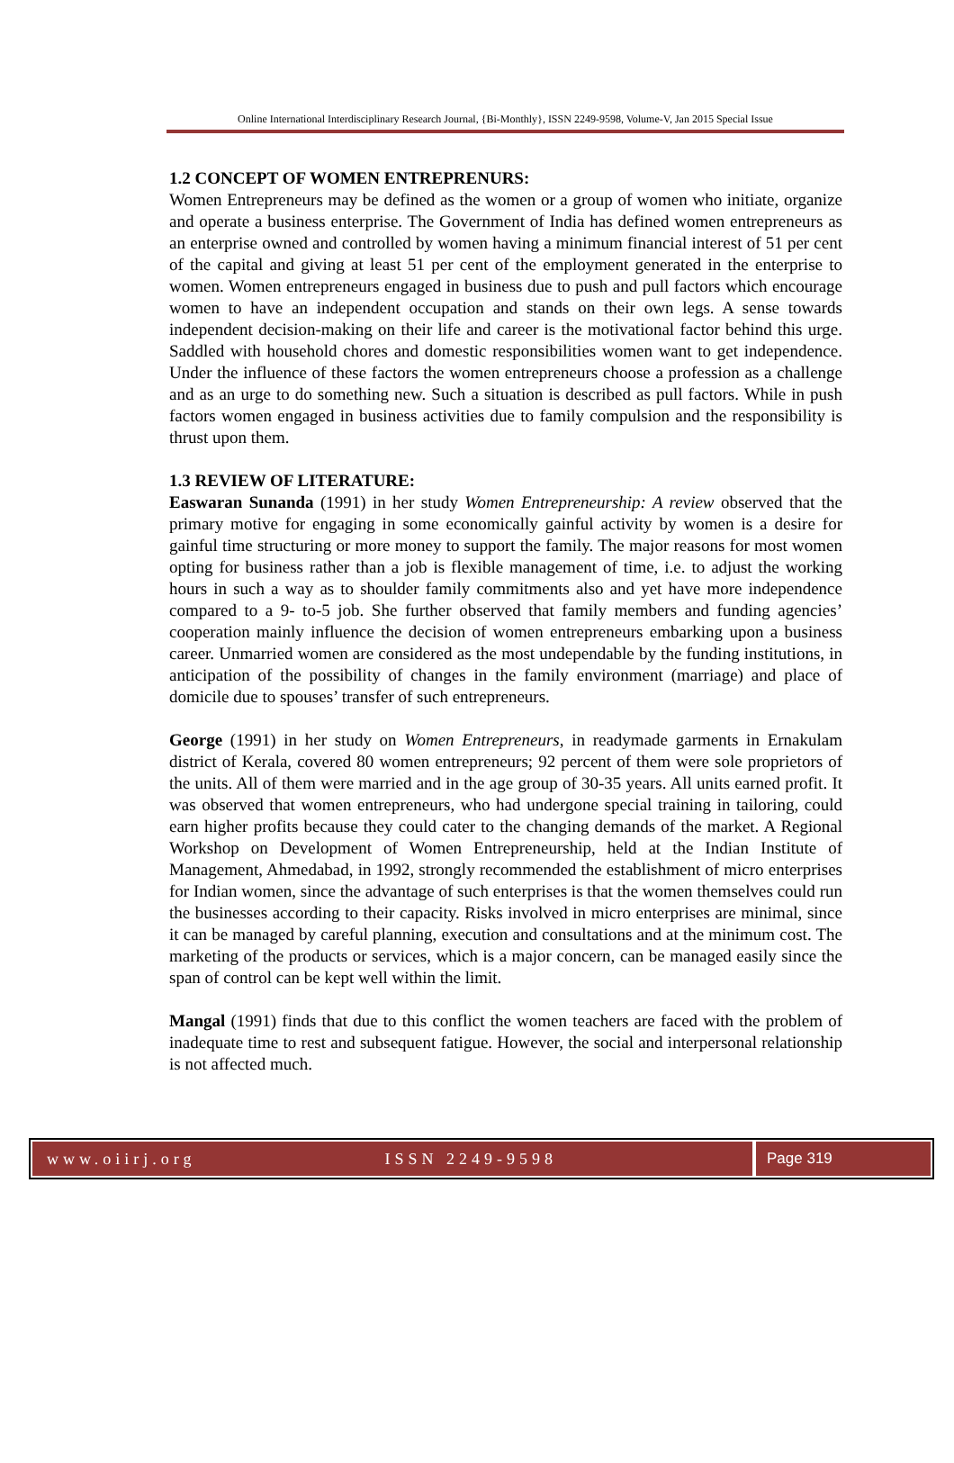Online International Interdisciplinary Research Journal, {Bi-Monthly}, ISSN 2249-9598, Volume-V, Jan 2015 Special Issue
1.2 CONCEPT OF WOMEN ENTREPRENURS:
Women Entrepreneurs may be defined as the women or a group of women who initiate, organize and operate a business enterprise. The Government of India has defined women entrepreneurs as an enterprise owned and controlled by women having a minimum financial interest of 51 per cent of the capital and giving at least 51 per cent of the employment generated in the enterprise to women. Women entrepreneurs engaged in business due to push and pull factors which encourage women to have an independent occupation and stands on their own legs. A sense towards independent decision-making on their life and career is the motivational factor behind this urge. Saddled with household chores and domestic responsibilities women want to get independence. Under the influence of these factors the women entrepreneurs choose a profession as a challenge and as an urge to do something new. Such a situation is described as pull factors. While in push factors women engaged in business activities due to family compulsion and the responsibility is thrust upon them.
1.3 REVIEW OF LITERATURE:
Easwaran Sunanda (1991) in her study Women Entrepreneurship: A review observed that the primary motive for engaging in some economically gainful activity by women is a desire for gainful time structuring or more money to support the family. The major reasons for most women opting for business rather than a job is flexible management of time, i.e. to adjust the working hours in such a way as to shoulder family commitments also and yet have more independence compared to a 9- to-5 job. She further observed that family members and funding agencies’ cooperation mainly influence the decision of women entrepreneurs embarking upon a business career. Unmarried women are considered as the most undependable by the funding institutions, in anticipation of the possibility of changes in the family environment (marriage) and place of domicile due to spouses’ transfer of such entrepreneurs.
George (1991) in her study on Women Entrepreneurs, in readymade garments in Ernakulam district of Kerala, covered 80 women entrepreneurs; 92 percent of them were sole proprietors of the units. All of them were married and in the age group of 30-35 years. All units earned profit. It was observed that women entrepreneurs, who had undergone special training in tailoring, could earn higher profits because they could cater to the changing demands of the market. A Regional Workshop on Development of Women Entrepreneurship, held at the Indian Institute of Management, Ahmedabad, in 1992, strongly recommended the establishment of micro enterprises for Indian women, since the advantage of such enterprises is that the women themselves could run the businesses according to their capacity. Risks involved in micro enterprises are minimal, since it can be managed by careful planning, execution and consultations and at the minimum cost. The marketing of the products or services, which is a major concern, can be managed easily since the span of control can be kept well within the limit.
Mangal (1991) finds that due to this conflict the women teachers are faced with the problem of inadequate time to rest and subsequent fatigue. However, the social and interpersonal relationship is not affected much.
www.oiirj.org ISSN 2249-9598 Page 319